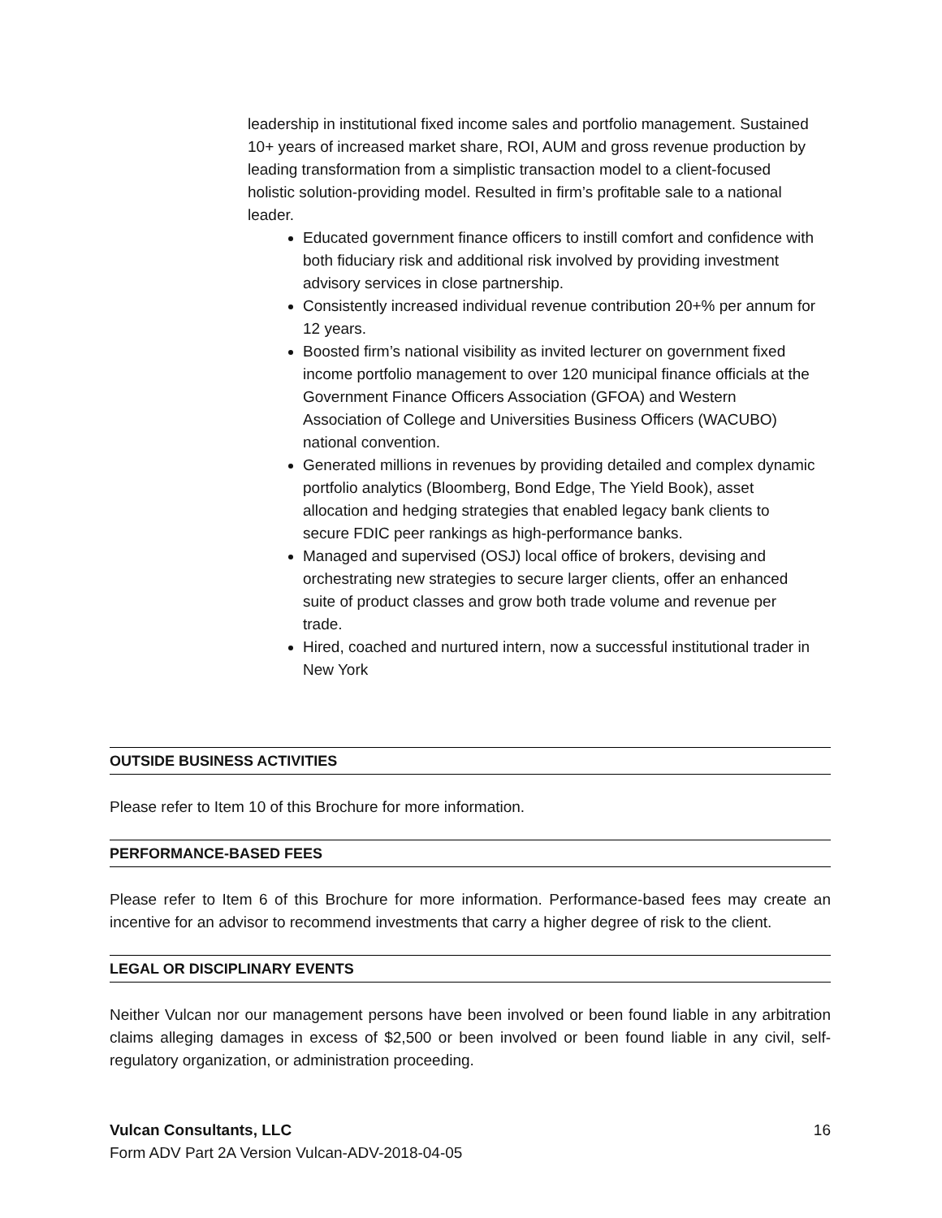leadership in institutional fixed income sales and portfolio management. Sustained 10+ years of increased market share, ROI, AUM and gross revenue production by leading transformation from a simplistic transaction model to a client-focused holistic solution-providing model. Resulted in firm’s profitable sale to a national leader.
Educated government finance officers to instill comfort and confidence with both fiduciary risk and additional risk involved by providing investment advisory services in close partnership.
Consistently increased individual revenue contribution 20+% per annum for 12 years.
Boosted firm’s national visibility as invited lecturer on government fixed income portfolio management to over 120 municipal finance officials at the Government Finance Officers Association (GFOA) and Western Association of College and Universities Business Officers (WACUBO) national convention.
Generated millions in revenues by providing detailed and complex dynamic portfolio analytics (Bloomberg, Bond Edge, The Yield Book), asset allocation and hedging strategies that enabled legacy bank clients to secure FDIC peer rankings as high-performance banks.
Managed and supervised (OSJ) local office of brokers, devising and orchestrating new strategies to secure larger clients, offer an enhanced suite of product classes and grow both trade volume and revenue per trade.
Hired, coached and nurtured intern, now a successful institutional trader in New York
OUTSIDE BUSINESS ACTIVITIES
Please refer to Item 10 of this Brochure for more information.
PERFORMANCE-BASED FEES
Please refer to Item 6 of this Brochure for more information. Performance-based fees may create an incentive for an advisor to recommend investments that carry a higher degree of risk to the client.
LEGAL OR DISCIPLINARY EVENTS
Neither Vulcan nor our management persons have been involved or been found liable in any arbitration claims alleging damages in excess of $2,500 or been involved or been found liable in any civil, self-regulatory organization, or administration proceeding.
Vulcan Consultants, LLC 16
Form ADV Part 2A Version Vulcan-ADV-2018-04-05